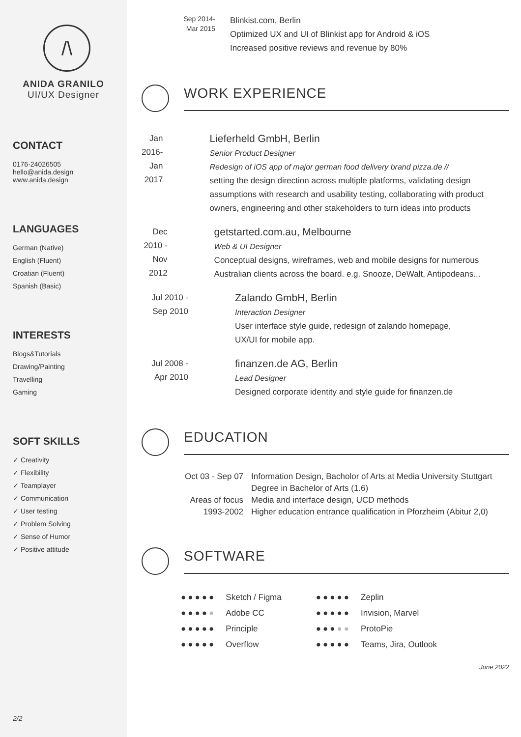/\
ANIDA GRANILO
UI/UX Designer
CONTACT
0176-24026505
hello@anida.design
www.anida.design
LANGUAGES
German (Native)
English (Fluent)
Croatian (Fluent)
Spanish (Basic)
INTERESTS
Blogs&Tutorials
Drawing/Painting
Travelling
Gaming
SOFT SKILLS
✓ Creativity
✓ Flexibility
✓ Teamplayer
✓ Communication
✓ User testing
✓ Problem Solving
✓ Sense of Humor
✓ Positive attitude
2/2
Sep 2014-
Mar 2015
Blinkist.com, Berlin
Optimized UX and UI of Blinkist app for Android & iOS
Increased positive reviews and revenue by 80%
WORK EXPERIENCE
Jan 2016-
Jan 2017
Lieferheld GmbH, Berlin
Senior Product Designer
Redesign of iOS app of major german food delivery brand pizza.de //
setting the design direction across multiple platforms, validating design assumptions with research and usability testing, collaborating with product owners, engineering and other stakeholders to turn ideas into products
Dec 2010 -
Nov 2012
getstarted.com.au, Melbourne
Web & UI Designer
Conceptual designs, wireframes, web and mobile designs for numerous Australian clients across the board. e.g. Snooze, DeWalt, Antipodeans...
Jul 2010 -
Sep 2010
Zalando GmbH, Berlin
Interaction Designer
User interface style guide, redesign of zalando homepage,
UX/UI for mobile app.
Jul 2008 -
Apr 2010
finanzen.de AG, Berlin
Lead Designer
Designed corporate identity and style guide for finanzen.de
EDUCATION
| Oct 03 - Sep 07 | Information Design, Bacholor of Arts at Media University Stuttgart |
| | Degree in Bachelor of Arts (1.6) |
| Areas of focus | Media and interface design, UCD methods |
| 1993-2002 | Higher education entrance qualification in Pforzheim (Abitur 2,0) |
SOFTWARE
| ●●●●● | Sketch / Figma | ●●●●● | Zeplin |
| ●●●● ● | Adobe CC | ●●●●● | Invision, Marvel |
| ●●●●● | Principle | ●●● ●● | ProtoPie |
| ●●●●● | Overflow | ●●●●● | Teams, Jira, Outlook |
June 2022